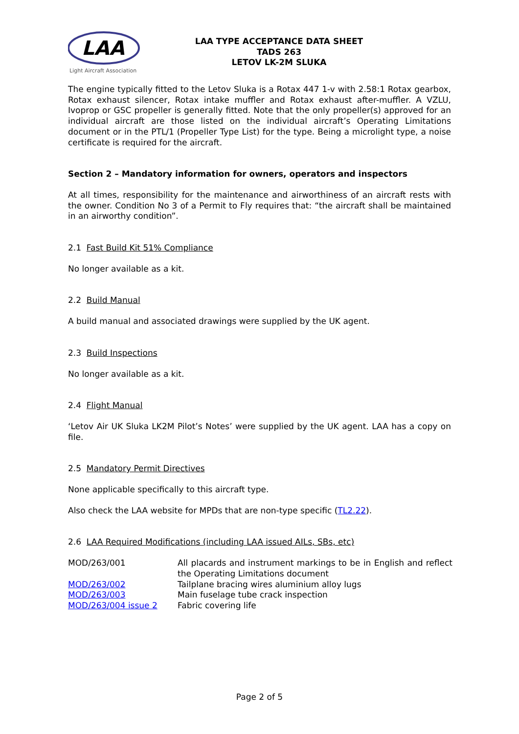LAA
Light Aircraft Association
LAA TYPE ACCEPTANCE DATA SHEET
TADS 263
LETOV LK-2M SLUKA
The engine typically fitted to the Letov Sluka is a Rotax 447 1-v with 2.58:1 Rotax gearbox, Rotax exhaust silencer, Rotax intake muffler and Rotax exhaust after-muffler. A VZLU, Ivoprop or GSC propeller is generally fitted. Note that the only propeller(s) approved for an individual aircraft are those listed on the individual aircraft’s Operating Limitations document or in the PTL/1 (Propeller Type List) for the type. Being a microlight type, a noise certificate is required for the aircraft.
Section 2 – Mandatory information for owners, operators and inspectors
At all times, responsibility for the maintenance and airworthiness of an aircraft rests with the owner. Condition No 3 of a Permit to Fly requires that: “the aircraft shall be maintained in an airworthy condition”.
2.1 Fast Build Kit 51% Compliance
No longer available as a kit.
2.2 Build Manual
A build manual and associated drawings were supplied by the UK agent.
2.3 Build Inspections
No longer available as a kit.
2.4 Flight Manual
‘Letov Air UK Sluka LK2M Pilot’s Notes’ were supplied by the UK agent. LAA has a copy on file.
2.5 Mandatory Permit Directives
None applicable specifically to this aircraft type.
Also check the LAA website for MPDs that are non-type specific (TL2.22).
2.6 LAA Required Modifications (including LAA issued AILs, SBs, etc)
| MOD/263/001 | All placards and instrument markings to be in English and reflect the Operating Limitations document |
| MOD/263/002 | Tailplane bracing wires aluminium alloy lugs |
| MOD/263/003 | Main fuselage tube crack inspection |
| MOD/263/004 issue 2 | Fabric covering life |
Page 2 of 5